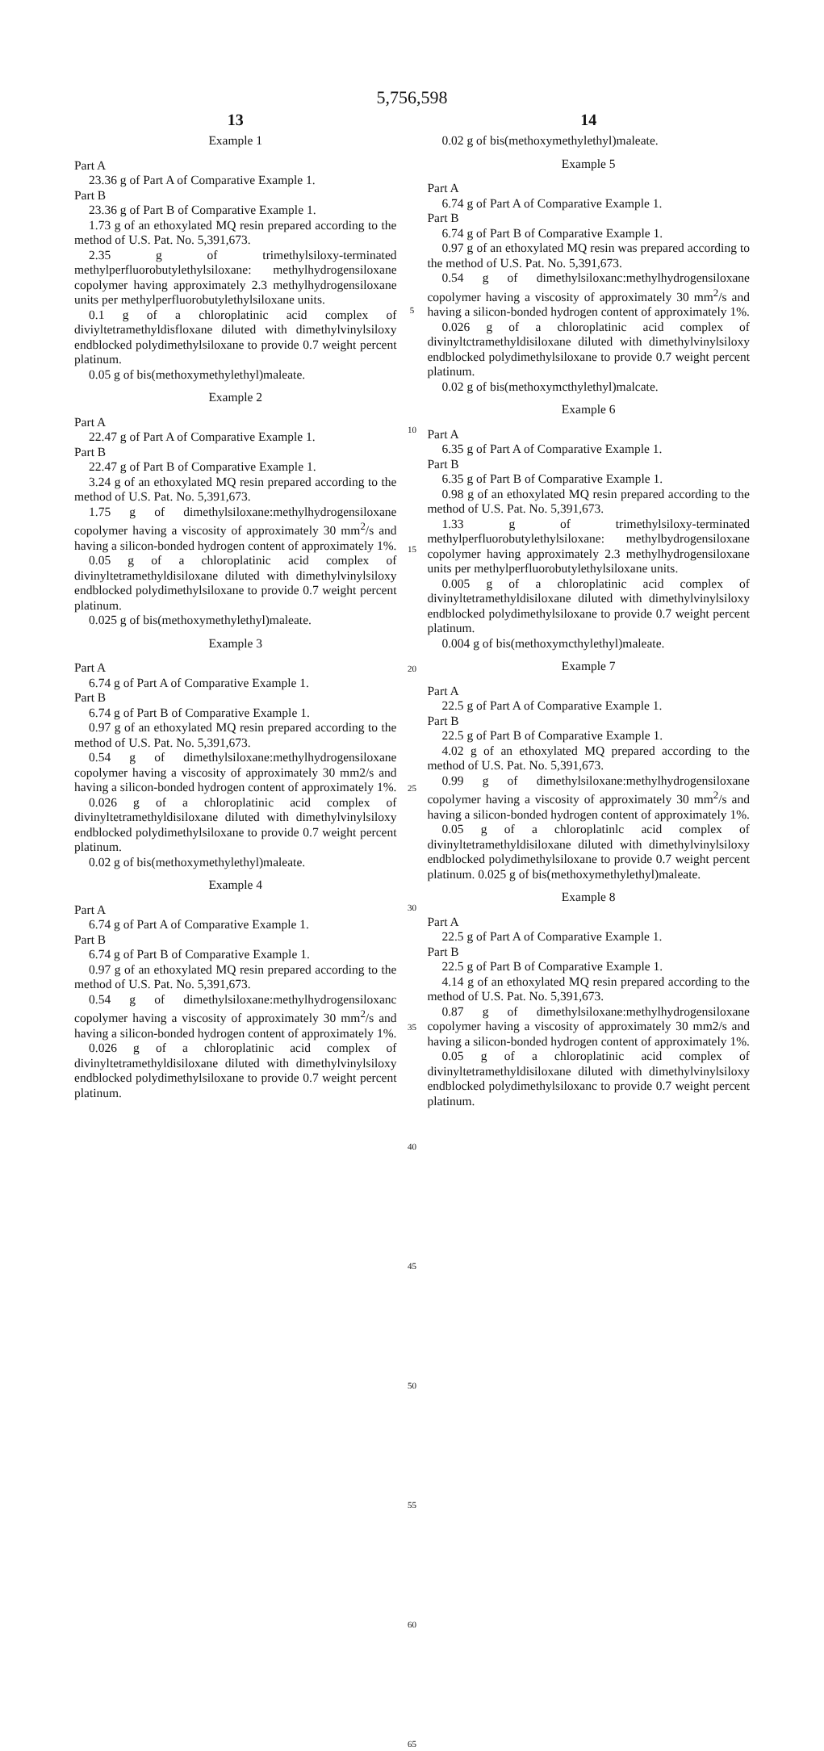5,756,598
13
Example 1
Part A
23.36 g of Part A of Comparative Example 1.
Part B
23.36 g of Part B of Comparative Example 1.
1.73 g of an ethoxylated MQ resin prepared according to the method of U.S. Pat. No. 5,391,673.
2.35 g of trimethylsiloxy-terminated methylperfluorobutylethylsiloxane: methylhydrogensiloxane copolymer having approximately 2.3 methylhydrogensiloxane units per methylperfluorobutylethylsiloxane units.
0.1 g of a chloroplatinic acid complex of diviyltetramethyldisfloxane diluted with dimethylvinylsiloxy endblocked polydimethylsiloxane to provide 0.7 weight percent platinum.
0.05 g of bis(methoxymethylethyl)maleate.
Example 2
Part A
22.47 g of Part A of Comparative Example 1.
Part B
22.47 g of Part B of Comparative Example 1.
3.24 g of an ethoxylated MQ resin prepared according to the method of U.S. Pat. No. 5,391,673.
1.75 g of dimethylsiloxane:methylhydrogensiloxane copolymer having a viscosity of approximately 30 mm<sup>2</sup>/s and having a silicon-bonded hydrogen content of approximately 1%.
0.05 g of a chloroplatinic acid complex of divinyltetramethyldisiloxane diluted with dimethylvinylsiloxy endblocked polydimethylsiloxane to provide 0.7 weight percent platinum.
0.025 g of bis(methoxymethylethyl)maleate.
Example 3
Part A
6.74 g of Part A of Comparative Example 1.
Part B
6.74 g of Part B of Comparative Example 1.
0.97 g of an ethoxylated MQ resin prepared according to the method of U.S. Pat. No. 5,391,673.
0.54 g of dimethylsiloxane:methylhydrogensiloxane copolymer having a viscosity of approximately 30 mm2/s and having a silicon-bonded hydrogen content of approximately 1%.
0.026 g of a chloroplatinic acid complex of divinyltetramethyldisiloxane diluted with dimethylvinylsiloxy endblocked polydimethylsiloxane to provide 0.7 weight percent platinum.
0.02 g of bis(methoxymethylethyl)maleate.
Example 4
Part A
6.74 g of Part A of Comparative Example 1.
Part B
6.74 g of Part B of Comparative Example 1.
0.97 g of an ethoxylated MQ resin prepared according to the method of U.S. Pat. No. 5,391,673.
0.54 g of dimethylsiloxane:methylhydrogensiloxanc copolymer having a viscosity of approximately 30 mm<sup>2</sup>/s and having a silicon-bonded hydrogen content of approximately 1%.
0.026 g of a chloroplatinic acid complex of divinyltetramethyldisiloxane diluted with dimethylvinylsiloxy endblocked polydimethylsiloxane to provide 0.7 weight percent platinum.
5
10
15
20
25
30
35
40
45
50
55
60
65
14
0.02 g of bis(methoxymethylethyl)maleate.
Example 5
Part A
6.74 g of Part A of Comparative Example 1.
Part B
6.74 g of Part B of Comparative Example 1.
0.97 g of an ethoxylated MQ resin was prepared according to the method of U.S. Pat. No. 5,391,673.
0.54 g of dimethylsiloxanc:methylhydrogensiloxane copolymer having a viscosity of approximately 30 mm<sup>2</sup>/s and having a silicon-bonded hydrogen content of approximately 1%.
0.026 g of a chloroplatinic acid complex of divinyltctramethyldisiloxane diluted with dimethylvinylsiloxy endblocked polydimethylsiloxane to provide 0.7 weight percent platinum.
0.02 g of bis(methoxymcthylethyl)malcate.
Example 6
Part A
6.35 g of Part A of Comparative Example 1.
Part B
6.35 g of Part B of Comparative Example 1.
0.98 g of an ethoxylated MQ resin prepared according to the method of U.S. Pat. No. 5,391,673.
1.33 g of trimethylsiloxy-terminated methylperfluorobutylethylsiloxane: methylbydrogensiloxane copolymer having approximately 2.3 methylhydrogensiloxane units per methylperfluorobutylethylsiloxane units.
0.005 g of a chloroplatinic acid complex of divinyltetramethyldisiloxane diluted with dimethylvinylsiloxy endblocked polydimethylsiloxane to provide 0.7 weight percent platinum.
0.004 g of bis(methoxymcthylethyl)maleate.
Example 7
Part A
22.5 g of Part A of Comparative Example 1.
Part B
22.5 g of Part B of Comparative Example 1.
4.02 g of an ethoxylated MQ prepared according to the method of U.S. Pat. No. 5,391,673.
0.99 g of dimethylsiloxane:methylhydrogensiloxane copolymer having a viscosity of approximately 30 mm<sup>2</sup>/s and having a silicon-bonded hydrogen content of approximately 1%.
0.05 g of a chloroplatinlc acid complex of divinyltetramethyldisiloxane diluted with dimethylvinylsiloxy endblocked polydimethylsiloxane to provide 0.7 weight percent platinum. 0.025 g of bis(methoxymethylethyl)maleate.
Example 8
Part A
22.5 g of Part A of Comparative Example 1.
Part B
22.5 g of Part B of Comparative Example 1.
4.14 g of an ethoxylated MQ resin prepared according to the method of U.S. Pat. No. 5,391,673.
0.87 g of dimethylsiloxane:methylhydrogensiloxane copolymer having a viscosity of approximately 30 mm2/s and having a silicon-bonded hydrogen content of approximately 1%.
0.05 g of a chloroplatinic acid complex of divinyltetramethyldisiloxane diluted with dimethylvinylsiloxy endblocked polydimethylsiloxanc to provide 0.7 weight percent platinum.